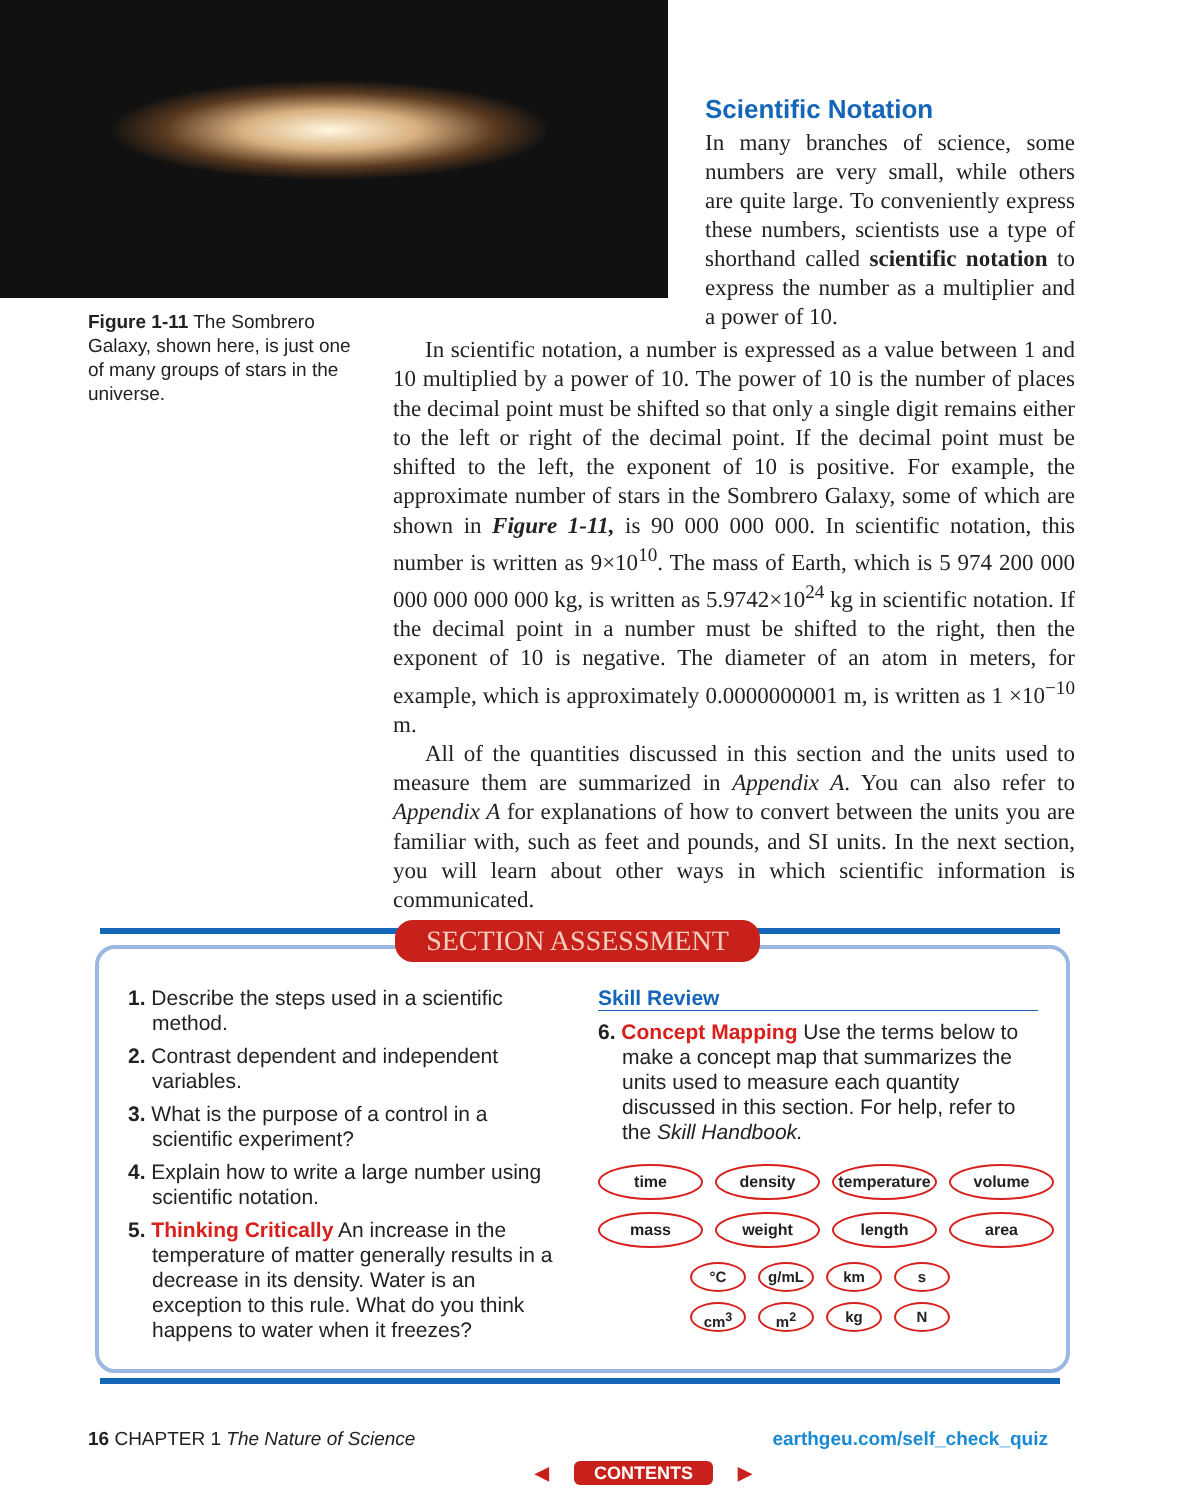Figure 1-11 The Sombrero Galaxy, shown here, is just one of many groups of stars in the universe.
Scientific Notation
In many branches of science, some numbers are very small, while others are quite large. To conveniently express these numbers, scientists use a type of shorthand called scientific notation to express the number as a multiplier and a power of 10.
In scientific notation, a number is expressed as a value between 1 and 10 multiplied by a power of 10. The power of 10 is the number of places the decimal point must be shifted so that only a single digit remains either to the left or right of the decimal point. If the decimal point must be shifted to the left, the exponent of 10 is positive. For example, the approximate number of stars in the Sombrero Galaxy, some of which are shown in Figure 1-11, is 90 000 000 000. In scientific notation, this number is written as 9×10<sup>10</sup>. The mass of Earth, which is 5 974 200 000 000 000 000 000 kg, is written as 5.9742×10<sup>24</sup> kg in scientific notation. If the decimal point in a number must be shifted to the right, then the exponent of 10 is negative. The diameter of an atom in meters, for example, which is approximately 0.0000000001 m, is written as 1 ×10<sup>−10</sup> m.
All of the quantities discussed in this section and the units used to measure them are summarized in Appendix A. You can also refer to Appendix A for explanations of how to convert between the units you are familiar with, such as feet and pounds, and SI units. In the next section, you will learn about other ways in which scientific information is communicated.
SECTION ASSESSMENT
1. Describe the steps used in a scientific method.
2. Contrast dependent and independent variables.
3. What is the purpose of a control in a scientific experiment?
4. Explain how to write a large number using scientific notation.
5. Thinking Critically An increase in the temperature of matter generally results in a decrease in its density. Water is an exception to this rule. What do you think happens to water when it freezes?
Skill Review
6. Concept Mapping Use the terms below to make a concept map that summarizes the units used to measure each quantity discussed in this section. For help, refer to the Skill Handbook.
time density temperature volume mass weight length area
°C g/mL km s cm<sup>3</sup> m<sup>2</sup> kg N
16 CHAPTER 1 The Nature of Science earthgeu.com/self_check_quiz
◀ CONTENTS ▶